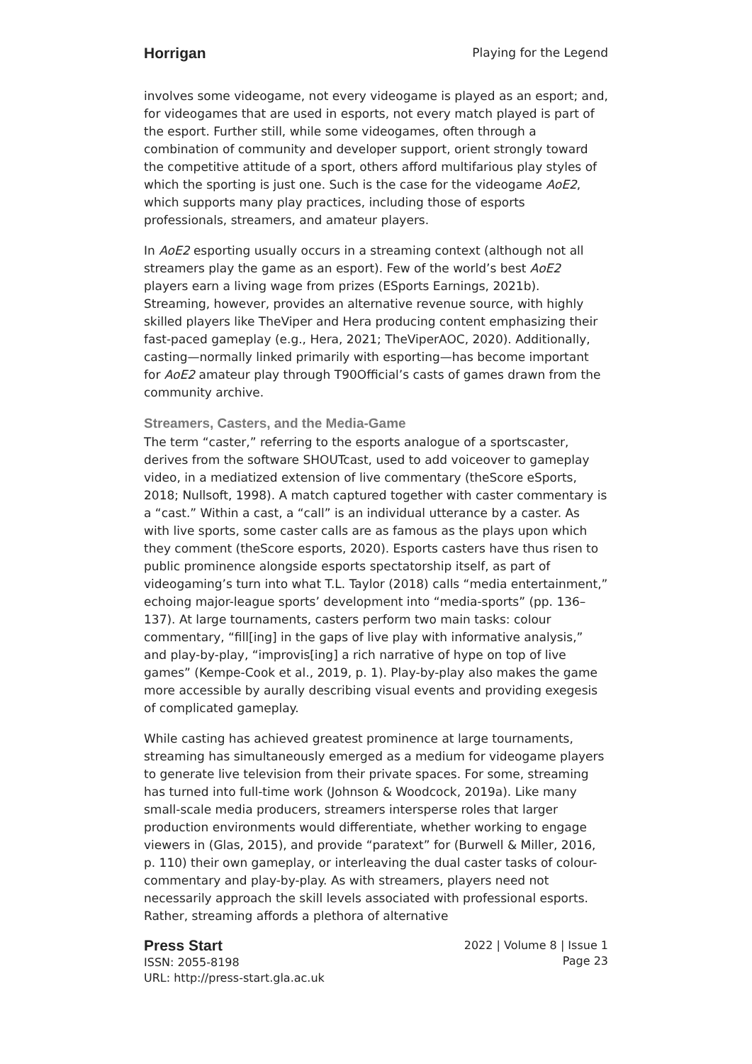Horrigan Playing for the Legend
involves some videogame, not every videogame is played as an esport; and, for videogames that are used in esports, not every match played is part of the esport. Further still, while some videogames, often through a combination of community and developer support, orient strongly toward the competitive attitude of a sport, others afford multifarious play styles of which the sporting is just one. Such is the case for the videogame AoE2, which supports many play practices, including those of esports professionals, streamers, and amateur players.
In AoE2 esporting usually occurs in a streaming context (although not all streamers play the game as an esport). Few of the world’s best AoE2 players earn a living wage from prizes (ESports Earnings, 2021b). Streaming, however, provides an alternative revenue source, with highly skilled players like TheViper and Hera producing content emphasizing their fast-paced gameplay (e.g., Hera, 2021; TheViperAOC, 2020). Additionally, casting—normally linked primarily with esporting—has become important for AoE2 amateur play through T90Official’s casts of games drawn from the community archive.
Streamers, Casters, and the Media-Game
The term “caster,” referring to the esports analogue of a sportscaster, derives from the software SHOUTcast, used to add voiceover to gameplay video, in a mediatized extension of live commentary (theScore eSports, 2018; Nullsoft, 1998). A match captured together with caster commentary is a “cast.” Within a cast, a “call” is an individual utterance by a caster. As with live sports, some caster calls are as famous as the plays upon which they comment (theScore esports, 2020). Esports casters have thus risen to public prominence alongside esports spectatorship itself, as part of videogaming’s turn into what T.L. Taylor (2018) calls “media entertainment,” echoing major-league sports’ development into “media-sports” (pp. 136–137). At large tournaments, casters perform two main tasks: colour commentary, “fill[ing] in the gaps of live play with informative analysis,” and play-by-play, “improvis[ing] a rich narrative of hype on top of live games” (Kempe-Cook et al., 2019, p. 1). Play-by-play also makes the game more accessible by aurally describing visual events and providing exegesis of complicated gameplay.
While casting has achieved greatest prominence at large tournaments, streaming has simultaneously emerged as a medium for videogame players to generate live television from their private spaces. For some, streaming has turned into full-time work (Johnson & Woodcock, 2019a). Like many small-scale media producers, streamers intersperse roles that larger production environments would differentiate, whether working to engage viewers in (Glas, 2015), and provide “paratext” for (Burwell & Miller, 2016, p. 110) their own gameplay, or interleaving the dual caster tasks of colour-commentary and play-by-play. As with streamers, players need not necessarily approach the skill levels associated with professional esports. Rather, streaming affords a plethora of alternative
Press Start
ISSN: 2055-8198
URL: http://press-start.gla.ac.uk
2022 | Volume 8 | Issue 1
Page 23